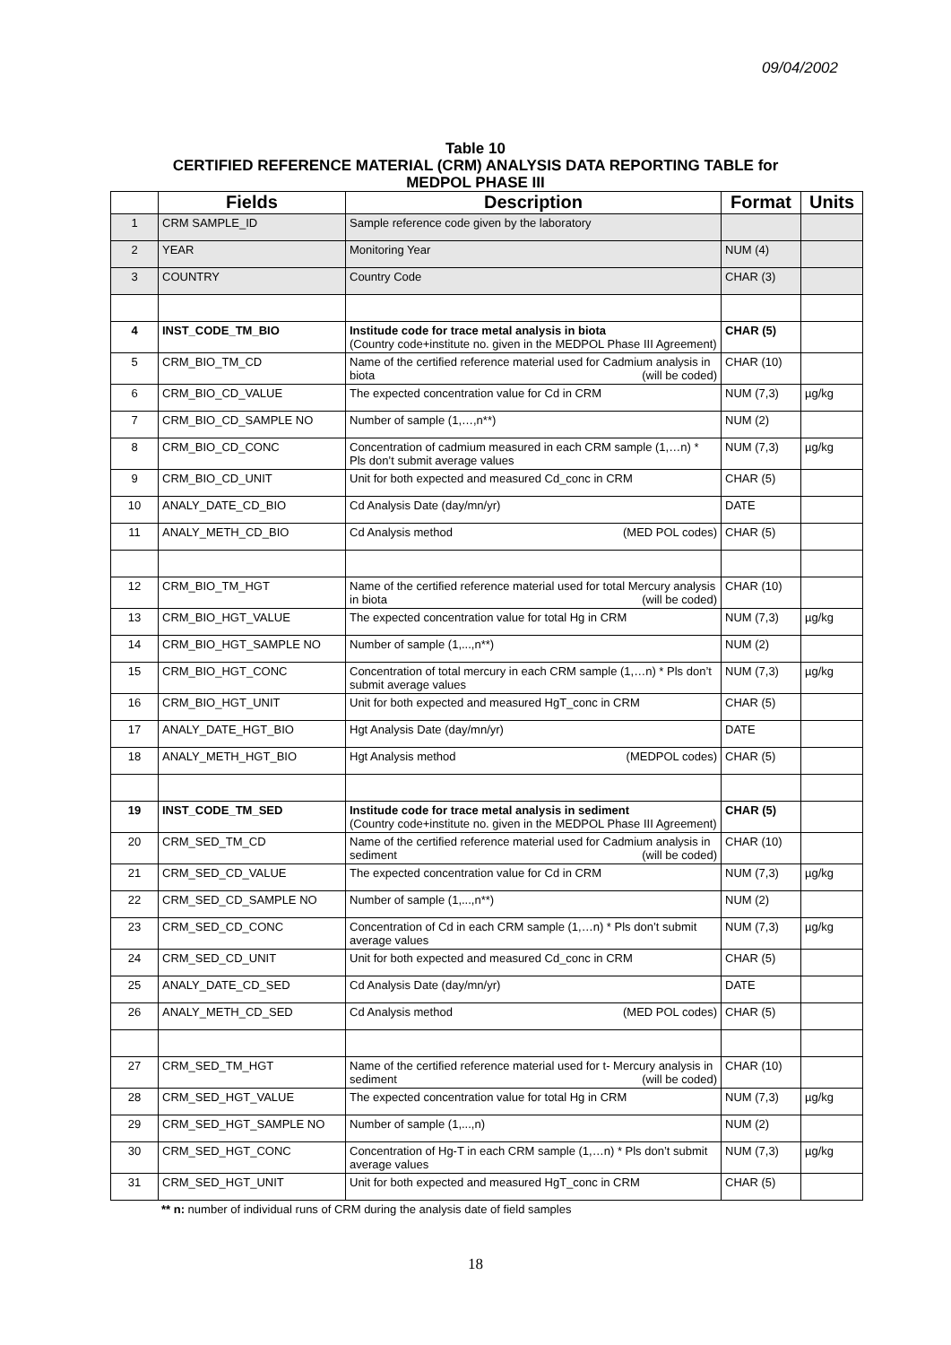09/04/2002
Table 10
CERTIFIED REFERENCE MATERIAL (CRM) ANALYSIS DATA REPORTING TABLE for
MEDPOL PHASE III
| | Fields | Description | Format | Units |
| --- | --- | --- | --- | --- |
| 1 | CRM SAMPLE_ID | Sample reference code given by the laboratory | | |
| 2 | YEAR | Monitoring Year | NUM (4) | |
| 3 | COUNTRY | Country Code | CHAR (3) | |
| 4 | INST_CODE_TM_BIO | Institude code for trace metal analysis in biota (Country code+institute no. given in the MEDPOL Phase III Agreement) | CHAR (5) | |
| 5 | CRM_BIO_TM_CD | Name of the certified reference material used for Cadmium analysis in biota (will be coded) | CHAR (10) | |
| 6 | CRM_BIO_CD_VALUE | The expected concentration value for Cd in CRM | NUM (7,3) | µg/kg |
| 7 | CRM_BIO_CD_SAMPLE NO | Number of sample (1,…,n**) | NUM (2) | |
| 8 | CRM_BIO_CD_CONC | Concentration of cadmium measured in each CRM sample (1,…n) * Pls don’t submit average values | NUM (7,3) | µg/kg |
| 9 | CRM_BIO_CD_UNIT | Unit for both expected and measured Cd_conc in CRM | CHAR (5) | |
| 10 | ANALY_DATE_CD_BIO | Cd Analysis Date (day/mn/yr) | DATE | |
| 11 | ANALY_METH_CD_BIO | Cd Analysis method (MED POL codes) | CHAR (5) | |
| 12 | CRM_BIO_TM_HGT | Name of the certified reference material used for total Mercury analysis in biota (will be coded) | CHAR (10) | |
| 13 | CRM_BIO_HGT_VALUE | The expected concentration value for total Hg in CRM | NUM (7,3) | µg/kg |
| 14 | CRM_BIO_HGT_SAMPLE NO | Number of sample (1,...,n**) | NUM (2) | |
| 15 | CRM_BIO_HGT_CONC | Concentration of total mercury in each CRM sample (1,…n) * Pls don’t submit average values | NUM (7,3) | µg/kg |
| 16 | CRM_BIO_HGT_UNIT | Unit for both expected and measured HgT_conc in CRM | CHAR (5) | |
| 17 | ANALY_DATE_HGT_BIO | Hgt Analysis Date (day/mn/yr) | DATE | |
| 18 | ANALY_METH_HGT_BIO | Hgt Analysis method (MEDPOL codes) | CHAR (5) | |
| 19 | INST_CODE_TM_SED | Institude code for trace metal analysis in sediment (Country code+institute no. given in the MEDPOL Phase III Agreement) | CHAR (5) | |
| 20 | CRM_SED_TM_CD | Name of the certified reference material used for Cadmium analysis in sediment (will be coded) | CHAR (10) | |
| 21 | CRM_SED_CD_VALUE | The expected concentration value for Cd in CRM | NUM (7,3) | µg/kg |
| 22 | CRM_SED_CD_SAMPLE NO | Number of sample (1,...,n**) | NUM (2) | |
| 23 | CRM_SED_CD_CONC | Concentration of Cd in each CRM sample (1,…n) * Pls don’t submit average values | NUM (7,3) | µg/kg |
| 24 | CRM_SED_CD_UNIT | Unit for both expected and measured Cd_conc in CRM | CHAR (5) | |
| 25 | ANALY_DATE_CD_SED | Cd Analysis Date (day/mn/yr) | DATE | |
| 26 | ANALY_METH_CD_SED | Cd Analysis method (MED POL codes) | CHAR (5) | |
| 27 | CRM_SED_TM_HGT | Name of the certified reference material used for t- Mercury analysis in sediment (will be coded) | CHAR (10) | |
| 28 | CRM_SED_HGT_VALUE | The expected concentration value for total Hg in CRM | NUM (7,3) | µg/kg |
| 29 | CRM_SED_HGT_SAMPLE NO | Number of sample (1,...,n) | NUM (2) | |
| 30 | CRM_SED_HGT_CONC | Concentration of Hg-T in each CRM sample (1,…n) * Pls don’t submit average values | NUM (7,3) | µg/kg |
| 31 | CRM_SED_HGT_UNIT | Unit for both expected and measured HgT_conc in CRM | CHAR (5) | |
** n: number of individual runs of CRM during the analysis date of field samples
18